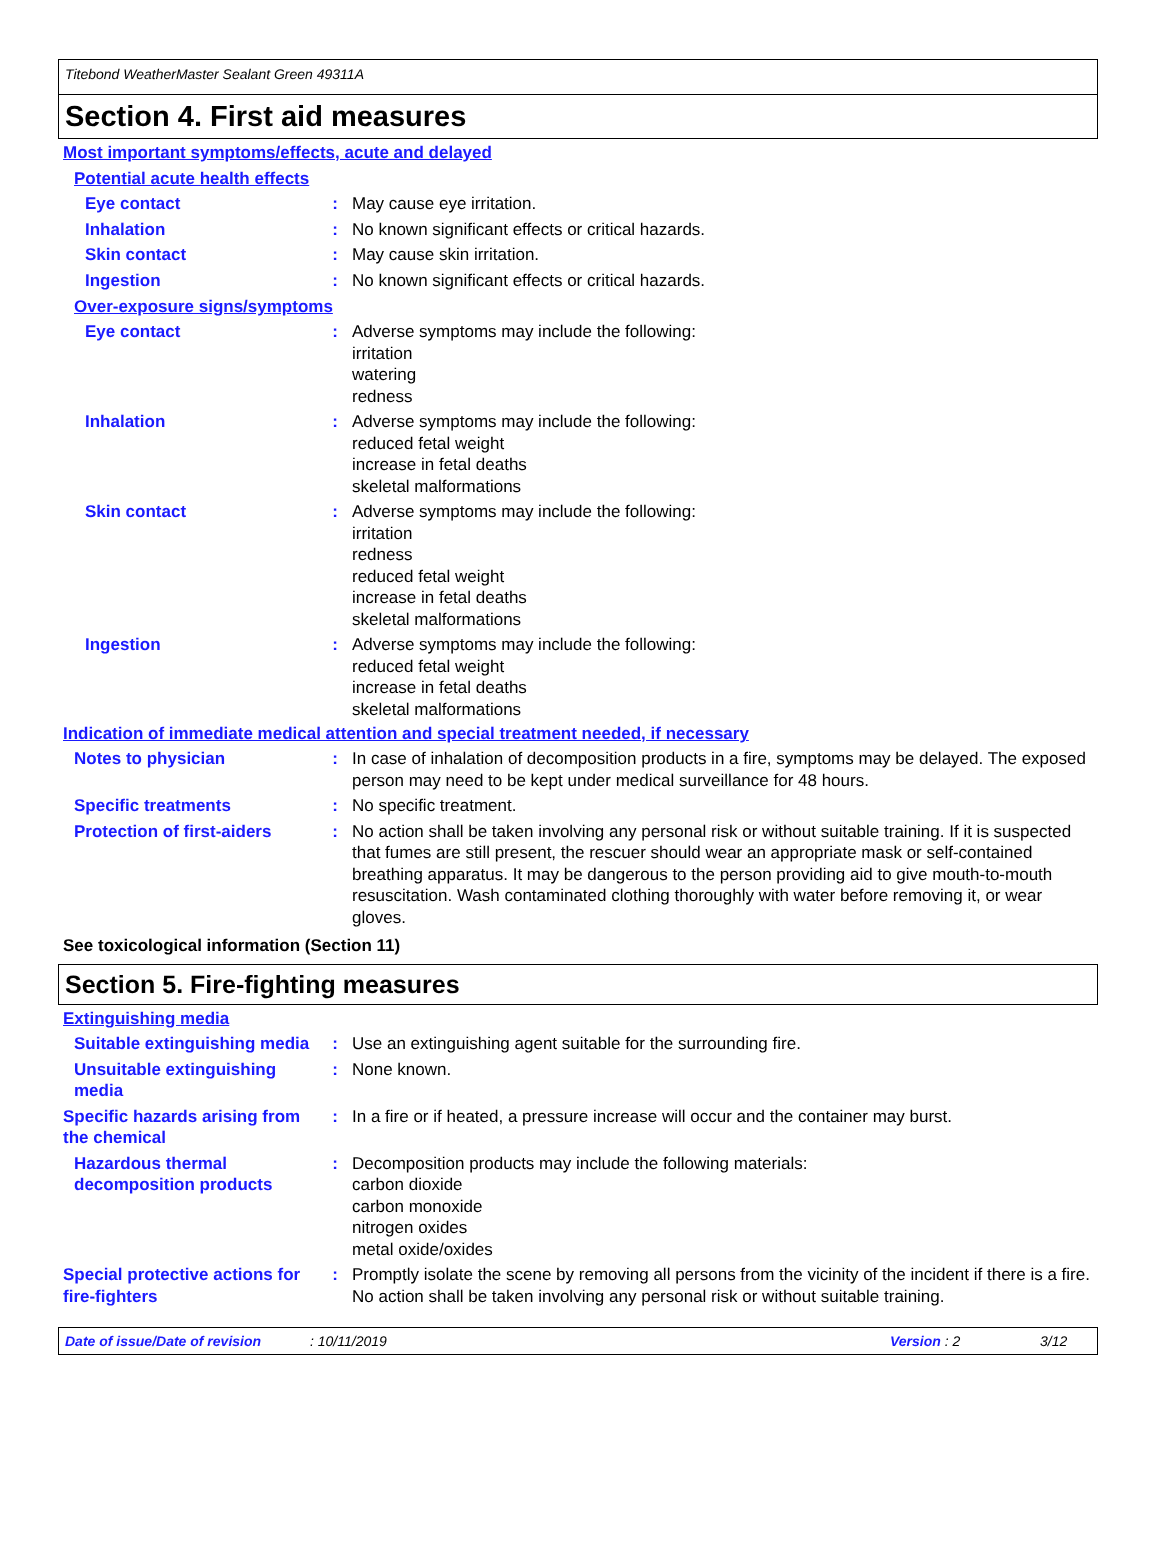Titebond WeatherMaster Sealant Green 49311A
Section 4. First aid measures
Most important symptoms/effects, acute and delayed
Potential acute health effects
Eye contact : May cause eye irritation.
Inhalation : No known significant effects or critical hazards.
Skin contact : May cause skin irritation.
Ingestion : No known significant effects or critical hazards.
Over-exposure signs/symptoms
Eye contact : Adverse symptoms may include the following:
irritation
watering
redness
Inhalation : Adverse symptoms may include the following:
reduced fetal weight
increase in fetal deaths
skeletal malformations
Skin contact : Adverse symptoms may include the following:
irritation
redness
reduced fetal weight
increase in fetal deaths
skeletal malformations
Ingestion : Adverse symptoms may include the following:
reduced fetal weight
increase in fetal deaths
skeletal malformations
Indication of immediate medical attention and special treatment needed, if necessary
Notes to physician : In case of inhalation of decomposition products in a fire, symptoms may be delayed. The exposed person may need to be kept under medical surveillance for 48 hours.
Specific treatments : No specific treatment.
Protection of first-aiders
: No action shall be taken involving any personal risk or without suitable training. If it is suspected that fumes are still present, the rescuer should wear an appropriate mask or self-contained breathing apparatus. It may be dangerous to the person providing aid to give mouth-to-mouth resuscitation. Wash contaminated clothing thoroughly with water before removing it, or wear gloves.
See toxicological information (Section 11)
Section 5. Fire-fighting measures
Extinguishing media
Suitable extinguishing media
: Use an extinguishing agent suitable for the surrounding fire.
Unsuitable extinguishing media
: None known.
Specific hazards arising from the chemical
: In a fire or if heated, a pressure increase will occur and the container may burst.
Hazardous thermal decomposition products
: Decomposition products may include the following materials:
carbon dioxide
carbon monoxide
nitrogen oxides
metal oxide/oxides
Special protective actions for fire-fighters
: Promptly isolate the scene by removing all persons from the vicinity of the incident if there is a fire. No action shall be taken involving any personal risk or without suitable training.
Date of issue/Date of revision: 10/11/2019 Version : 2 3/12